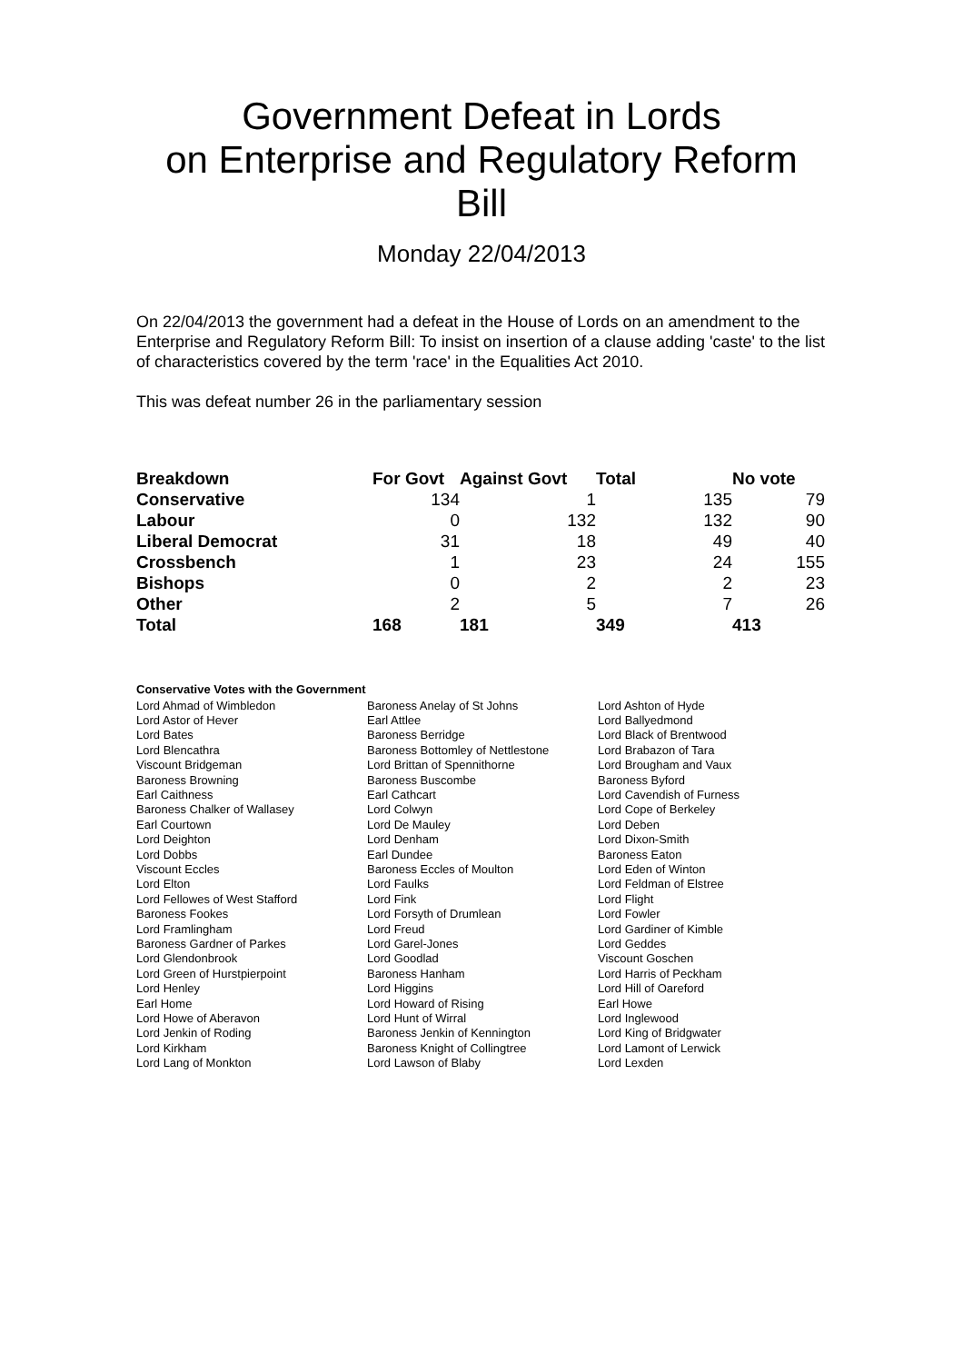Government Defeat in Lords
on Enterprise and Regulatory Reform
Bill
Monday 22/04/2013
On 22/04/2013 the government had a defeat in the House of Lords on an amendment to the Enterprise and Regulatory Reform Bill: To insist on insertion of a clause adding 'caste' to the list of characteristics covered by the term 'race' in the Equalities Act 2010.
This was defeat number 26 in the parliamentary session
| Breakdown | For Govt | Against Govt | Total | No vote |
| --- | --- | --- | --- | --- |
| Conservative | 134 | 1 | 135 | 79 |
| Labour | 0 | 132 | 132 | 90 |
| Liberal Democrat | 31 | 18 | 49 | 40 |
| Crossbench | 1 | 23 | 24 | 155 |
| Bishops | 0 | 2 | 2 | 23 |
| Other | 2 | 5 | 7 | 26 |
| Total | 168 | 181 | 349 | 413 |
Conservative Votes with the Government
| Lord Ahmad of Wimbledon | Baroness Anelay of St Johns | Lord Ashton of Hyde |
| Lord Astor of Hever | Earl Attlee | Lord Ballyedmond |
| Lord Bates | Baroness Berridge | Lord Black of Brentwood |
| Lord Blencathra | Baroness Bottomley of Nettlestone | Lord Brabazon of Tara |
| Viscount Bridgeman | Lord Brittan of Spennithorne | Lord Brougham and Vaux |
| Baroness Browning | Baroness Buscombe | Baroness Byford |
| Earl Caithness | Earl Cathcart | Lord Cavendish of Furness |
| Baroness Chalker of Wallasey | Lord Colwyn | Lord Cope of Berkeley |
| Earl Courtown | Lord De Mauley | Lord Deben |
| Lord Deighton | Lord Denham | Lord Dixon-Smith |
| Lord Dobbs | Earl Dundee | Baroness Eaton |
| Viscount Eccles | Baroness Eccles of Moulton | Lord Eden of Winton |
| Lord Elton | Lord Faulks | Lord Feldman of Elstree |
| Lord Fellowes of West Stafford | Lord Fink | Lord Flight |
| Baroness Fookes | Lord Forsyth of Drumlean | Lord Fowler |
| Lord Framlingham | Lord Freud | Lord Gardiner of Kimble |
| Baroness Gardner of Parkes | Lord Garel-Jones | Lord Geddes |
| Lord Glendonbrook | Lord Goodlad | Viscount Goschen |
| Lord Green of Hurstpierpoint | Baroness Hanham | Lord Harris of Peckham |
| Lord Henley | Lord Higgins | Lord Hill of Oareford |
| Earl Home | Lord Howard of Rising | Earl Howe |
| Lord Howe of Aberavon | Lord Hunt of Wirral | Lord Inglewood |
| Lord Jenkin of Roding | Baroness Jenkin of Kennington | Lord King of Bridgwater |
| Lord Kirkham | Baroness Knight of Collingtree | Lord Lamont of Lerwick |
| Lord Lang of Monkton | Lord Lawson of Blaby | Lord Lexden |